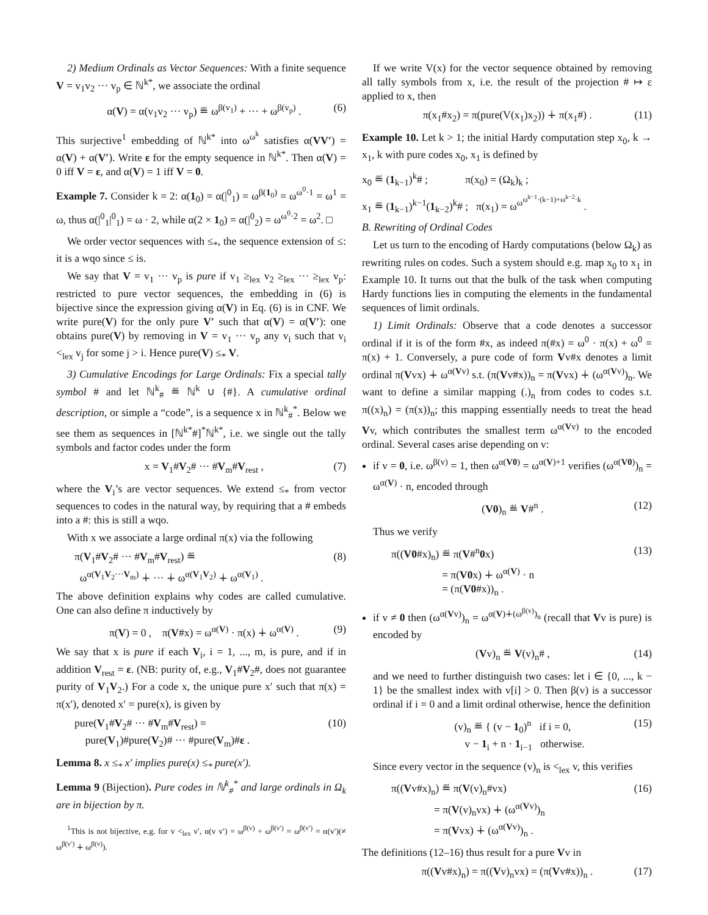2) Medium Ordinals as Vector Sequences: With a finite sequence V = v<sub>1</sub>v<sub>2</sub> ··· v<sub>p</sub> ∈ ℕ<sup>k*</sup>, we associate the ordinal
α(V) = α(v<sub>1</sub>v<sub>2</sub> ··· v<sub>p</sub>) ≝ ω<sup>β(v<sub>1</sub>)</sup> + ··· + ω<sup>β(v<sub>p</sub>)</sup> . (6)
This surjective<sup>1</sup> embedding of ℕ<sup>k*</sup> into ω<sup>ω<sup>k</sup></sup> satisfies α(VV′) = α(V) + α(V′). Write ε for the empty sequence in ℕ<sup>k*</sup>. Then α(V) = 0 iff V = ε, and α(V) = 1 iff V = 0.
Example 7. Consider k = 2: α(1<sub>0</sub>) = α(|<sup>0</sup><sub>1</sub>) = ω<sup>β(1<sub>0</sub>)</sup> = ω<sup>ω<sup>0</sup>·1</sup> = ω<sup>1</sup> = ω, thus α(|<sup>0</sup><sub>1</sub>|<sup>0</sup><sub>1</sub>) = ω · 2, while α(2 × 1<sub>0</sub>) = α(|<sup>0</sup><sub>2</sub>) = ω<sup>ω<sup>0</sup>·2</sup> = ω<sup>2</sup>. □
We order vector sequences with ≤<sub>*</sub>, the sequence extension of ≤: it is a wqo since ≤ is.
We say that V = v<sub>1</sub> ··· v<sub>p</sub> is pure if v<sub>1</sub> ≥<sub>lex</sub> v<sub>2</sub> ≥<sub>lex</sub> ··· ≥<sub>lex</sub> v<sub>p</sub>: restricted to pure vector sequences, the embedding in (6) is bijective since the expression giving α(V) in Eq. (6) is in CNF. We write pure(V) for the only pure V′ such that α(V) = α(V′): one obtains pure(V) by removing in V = v<sub>1</sub> ··· v<sub>p</sub> any v<sub>i</sub> such that v<sub>i</sub> <<sub>lex</sub> v<sub>j</sub> for some j > i. Hence pure(V) ≤<sub>*</sub> V.
3) Cumulative Encodings for Large Ordinals: Fix a special tally symbol # and let ℕ<sup>k</sup><sub>#</sub> ≝ ℕ<sup>k</sup> ∪ {#}. A cumulative ordinal description, or simple a “code”, is a sequence x in ℕ<sup>k</sup><sub>#</sub><sup>*</sup>. Below we see them as sequences in [ℕ<sup>k*</sup>#]<sup>*</sup>ℕ<sup>k*</sup>, i.e. we single out the tally symbols and factor codes under the form
x = V<sub>1</sub>#V<sub>2</sub># ··· #V<sub>m</sub>#V<sub>rest</sub> , (7)
where the V<sub>i</sub>’s are vector sequences. We extend ≤<sub>*</sub> from vector sequences to codes in the natural way, by requiring that a # embeds into a #: this is still a wqo.
With x we associate a large ordinal π(x) via the following
π(V<sub>1</sub>#V<sub>2</sub># ··· #V<sub>m</sub>#V<sub>rest</sub>) ≝
ω<sup>α(V<sub>1</sub>V<sub>2</sub>···V<sub>m</sub>)</sup> ∔ ··· ∔ ω<sup>α(V<sub>1</sub>V<sub>2</sub>)</sup> ∔ ω<sup>α(V<sub>1</sub>)</sup> . (8)
The above definition explains why codes are called cumulative. One can also define π inductively by
π(V) = 0 , π(V#x) = ω<sup>α(V)</sup> · π(x) ∔ ω<sup>α(V)</sup> . (9)
We say that x is pure if each V<sub>i</sub>, i = 1, ..., m, is pure, and if in addition V<sub>rest</sub> = ε. (NB: purity of, e.g., V<sub>1</sub>#V<sub>2</sub>#, does not guarantee purity of V<sub>1</sub>V<sub>2</sub>.) For a code x, the unique pure x′ such that π(x) = π(x′), denoted x′ = pure(x), is given by
pure(V<sub>1</sub>#V<sub>2</sub># ··· #V<sub>m</sub>#V<sub>rest</sub>) =
pure(V<sub>1</sub>)#pure(V<sub>2</sub>)# ··· #pure(V<sub>m</sub>)#ε . (10)
Lemma 8. x ≤<sub>*</sub> x′ implies pure(x) ≤<sub>*</sub> pure(x′).
Lemma 9 (Bijection). Pure codes in ℕ<sup>k</sup><sub>#</sub><sup>*</sup> and large ordinals in Ω<sub>k</sub> are in bijection by π.
<sup>1</sup> This is not bijective, e.g. for v <<sub>lex</sub> v′, α(v v′) = ω<sup>β(v)</sup> + ω<sup>β(v′)</sup> = ω<sup>β(v′)</sup> = α(v′)(≠ ω<sup>β(v′)</sup> ∔ ω<sup>β(v)</sup>).
If we write V(x) for the vector sequence obtained by removing all tally symbols from x, i.e. the result of the projection # ↦ ε applied to x, then
π(x<sub>1</sub>#x<sub>2</sub>) = π(pure(V(x<sub>1</sub>)x<sub>2</sub>)) ∔ π(x<sub>1</sub>#) . (11)
Example 10. Let k > 1; the initial Hardy computation step x<sub>0</sub>, k → x<sub>1</sub>, k with pure codes x<sub>0</sub>, x<sub>1</sub> is defined by
x<sub>0</sub> ≝ (1<sub>k−1</sub>)<sup>k</sup># ; π(x<sub>0</sub>) = (Ω<sub>k</sub>)<sub>k</sub> ;
x<sub>1</sub> ≝ (1<sub>k−1</sub>)<sup>k−1</sup>(1<sub>k−2</sub>)<sup>k</sup># ; π(x<sub>1</sub>) = ω<sup>ω<sup>ω<sup>k−1</sup>·(k−1)+ω<sup>k−2</sup>·k</sup></sup> .
B. Rewriting of Ordinal Codes
Let us turn to the encoding of Hardy computations (below Ω<sub>k</sub>) as rewriting rules on codes. Such a system should e.g. map x<sub>0</sub> to x<sub>1</sub> in Example 10. It turns out that the bulk of the task when computing Hardy functions lies in computing the elements in the fundamental sequences of limit ordinals.
1) Limit Ordinals: Observe that a code denotes a successor ordinal if it is of the form #x, as indeed π(#x) = ω<sup>0</sup> · π(x) + ω<sup>0</sup> = π(x) + 1. Conversely, a pure code of form Vv#x denotes a limit ordinal π(Vvx) ∔ ω<sup>α(Vv)</sup> s.t. (π(Vv#x))<sub>n</sub> = π(Vvx) ∔ (ω<sup>α(Vv)</sup>)<sub>n</sub>. We want to define a similar mapping (.)<sub>n</sub> from codes to codes s.t. π((x)<sub>n</sub>) = (π(x))<sub>n</sub>; this mapping essentially needs to treat the head Vv, which contributes the smallest term ω<sup>α(Vv)</sup> to the encoded ordinal. Several cases arise depending on v:
if v = 0, i.e. ω<sup>β(v)</sup> = 1, then ω<sup>α(V0)</sup> = ω<sup>α(V)+1</sup> verifies (ω<sup>α(V0)</sup>)<sub>n</sub> = ω<sup>α(V)</sup> · n, encoded through
(V0)<sub>n</sub> ≝ V#<sup>n</sup> . (12)
Thus we verify
π((V0#x)<sub>n</sub>) ≝ π(V#<sup>n</sup>0x)
= π(V0x) ∔ ω<sup>α(V)</sup> · n
= (π(V0#x))<sub>n</sub> . (13)
if v ≠ 0 then (ω<sup>α(Vv)</sup>)<sub>n</sub> = ω<sup>α(V)∔(ω<sup>β(v)</sup>)<sub>n</sub></sup> (recall that Vv is pure) is encoded by
(Vv)<sub>n</sub> ≝ V(v)<sub>n</sub># , (14)
and we need to further distinguish two cases: let i ∈ {0, ..., k − 1} be the smallest index with v[i] > 0. Then β(v) is a successor ordinal if i = 0 and a limit ordinal otherwise, hence the definition
(v)<sub>n</sub> ≝ { (v − 1<sub>0</sub>)<sup>n</sup> if i = 0,
v − 1<sub>i</sub> + n · 1<sub>i−1</sub> otherwise. (15)
Since every vector in the sequence (v)<sub>n</sub> is <<sub>lex</sub> v, this verifies
π((Vv#x)<sub>n</sub>) ≝ π(V(v)<sub>n</sub>#vx)
= π(V(v)<sub>n</sub>vx) ∔ (ω<sup>α(Vv)</sup>)<sub>n</sub>
= π(Vvx) ∔ (ω<sup>α(Vv)</sup>)<sub>n</sub> . (16)
The definitions (12–16) thus result for a pure Vv in
π((Vv#x)<sub>n</sub>) = π((Vv)<sub>n</sub>vx) = (π(Vv#x))<sub>n</sub> . (17)